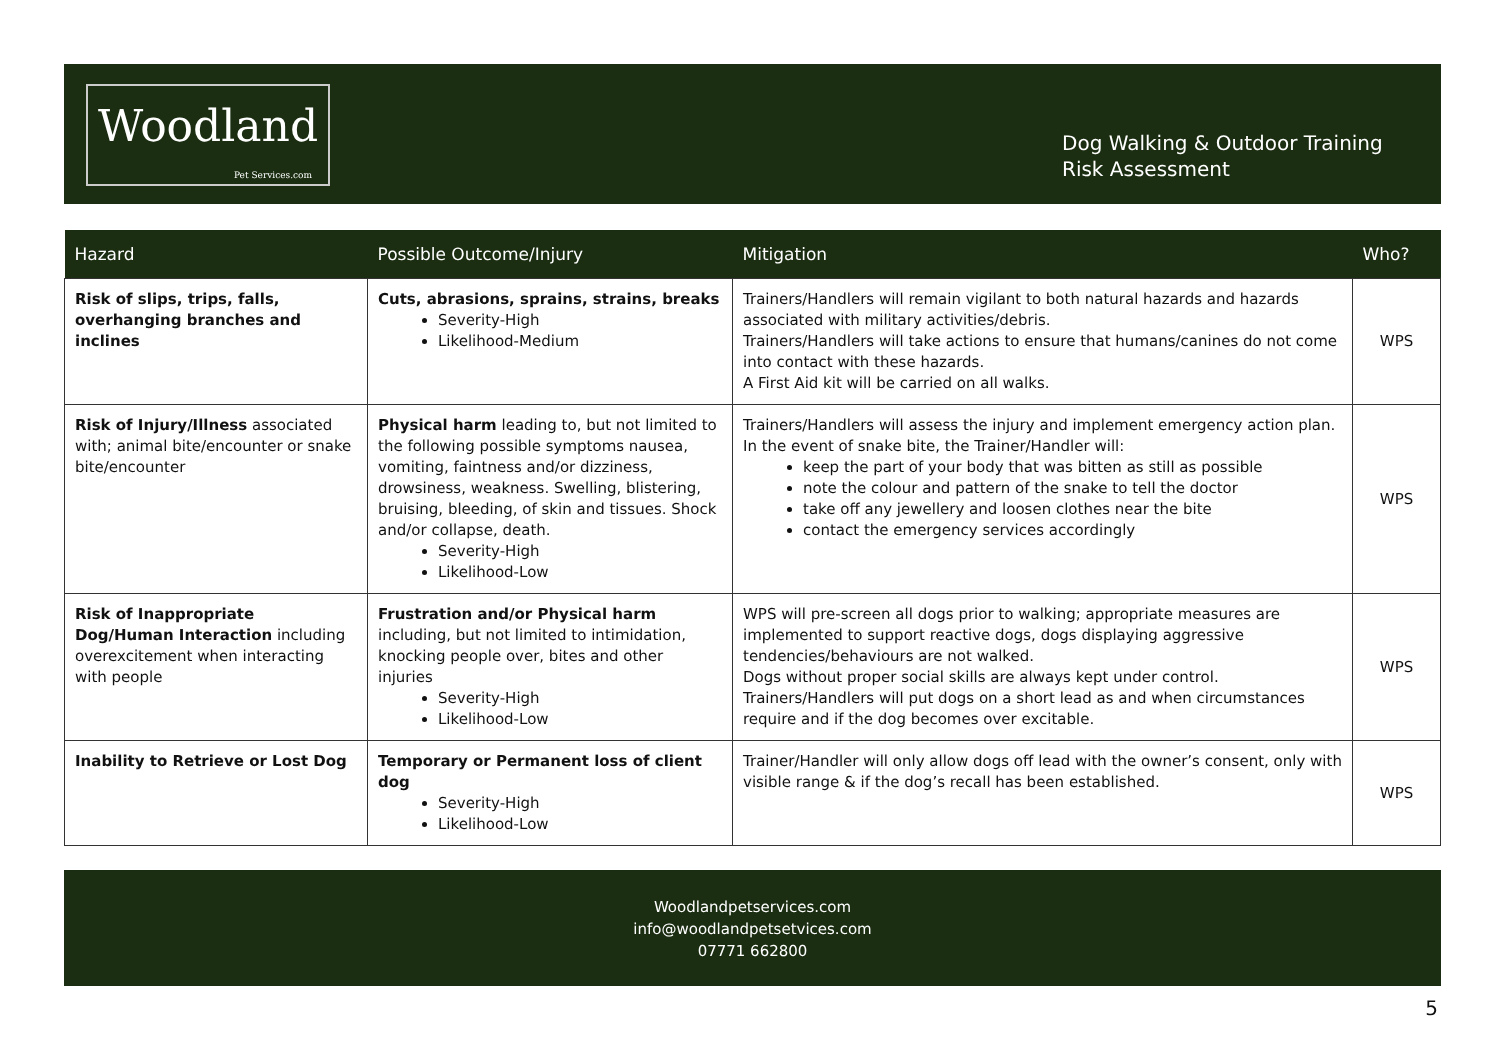Woodland
Pet Services.com
Dog Walking & Outdoor Training
Risk Assessment
| Hazard | Possible Outcome/Injury | Mitigation | Who? |
| --- | --- | --- | --- |
| Risk of slips, trips, falls, overhanging branches and inclines | Cuts, abrasions, sprains, strains, breaks Severity-High Likelihood-Medium | Trainers/Handlers will remain vigilant to both natural hazards and hazards associated with military activities/debris. Trainers/Handlers will take actions to ensure that humans/canines do not come into contact with these hazards. A First Aid kit will be carried on all walks. | WPS |
| Risk of Injury/Illness associated with; animal bite/encounter or snake bite/encounter | Physical harm leading to, but not limited to the following possible symptoms nausea, vomiting, faintness and/or dizziness, drowsiness, weakness. Swelling, blistering, bruising, bleeding, of skin and tissues. Shock and/or collapse, death. Severity-High Likelihood-Low | Trainers/Handlers will assess the injury and implement emergency action plan. In the event of snake bite, the Trainer/Handler will: keep the part of your body that was bitten as still as possible note the colour and pattern of the snake to tell the doctor take off any jewellery and loosen clothes near the bite contact the emergency services accordingly | WPS |
| Risk of Inappropriate Dog/Human Interaction including overexcitement when interacting with people | Frustration and/or Physical harm including, but not limited to intimidation, knocking people over, bites and other injuries Severity-High Likelihood-Low | WPS will pre-screen all dogs prior to walking; appropriate measures are implemented to support reactive dogs, dogs displaying aggressive tendencies/behaviours are not walked. Dogs without proper social skills are always kept under control. Trainers/Handlers will put dogs on a short lead as and when circumstances require and if the dog becomes over excitable. | WPS |
| Inability to Retrieve or Lost Dog | Temporary or Permanent loss of client dog Severity-High Likelihood-Low | Trainer/Handler will only allow dogs off lead with the owner’s consent, only with visible range & if the dog’s recall has been established. | WPS |
Woodlandpetservices.com
info@woodlandpetsetvices.com
07771 662800
5